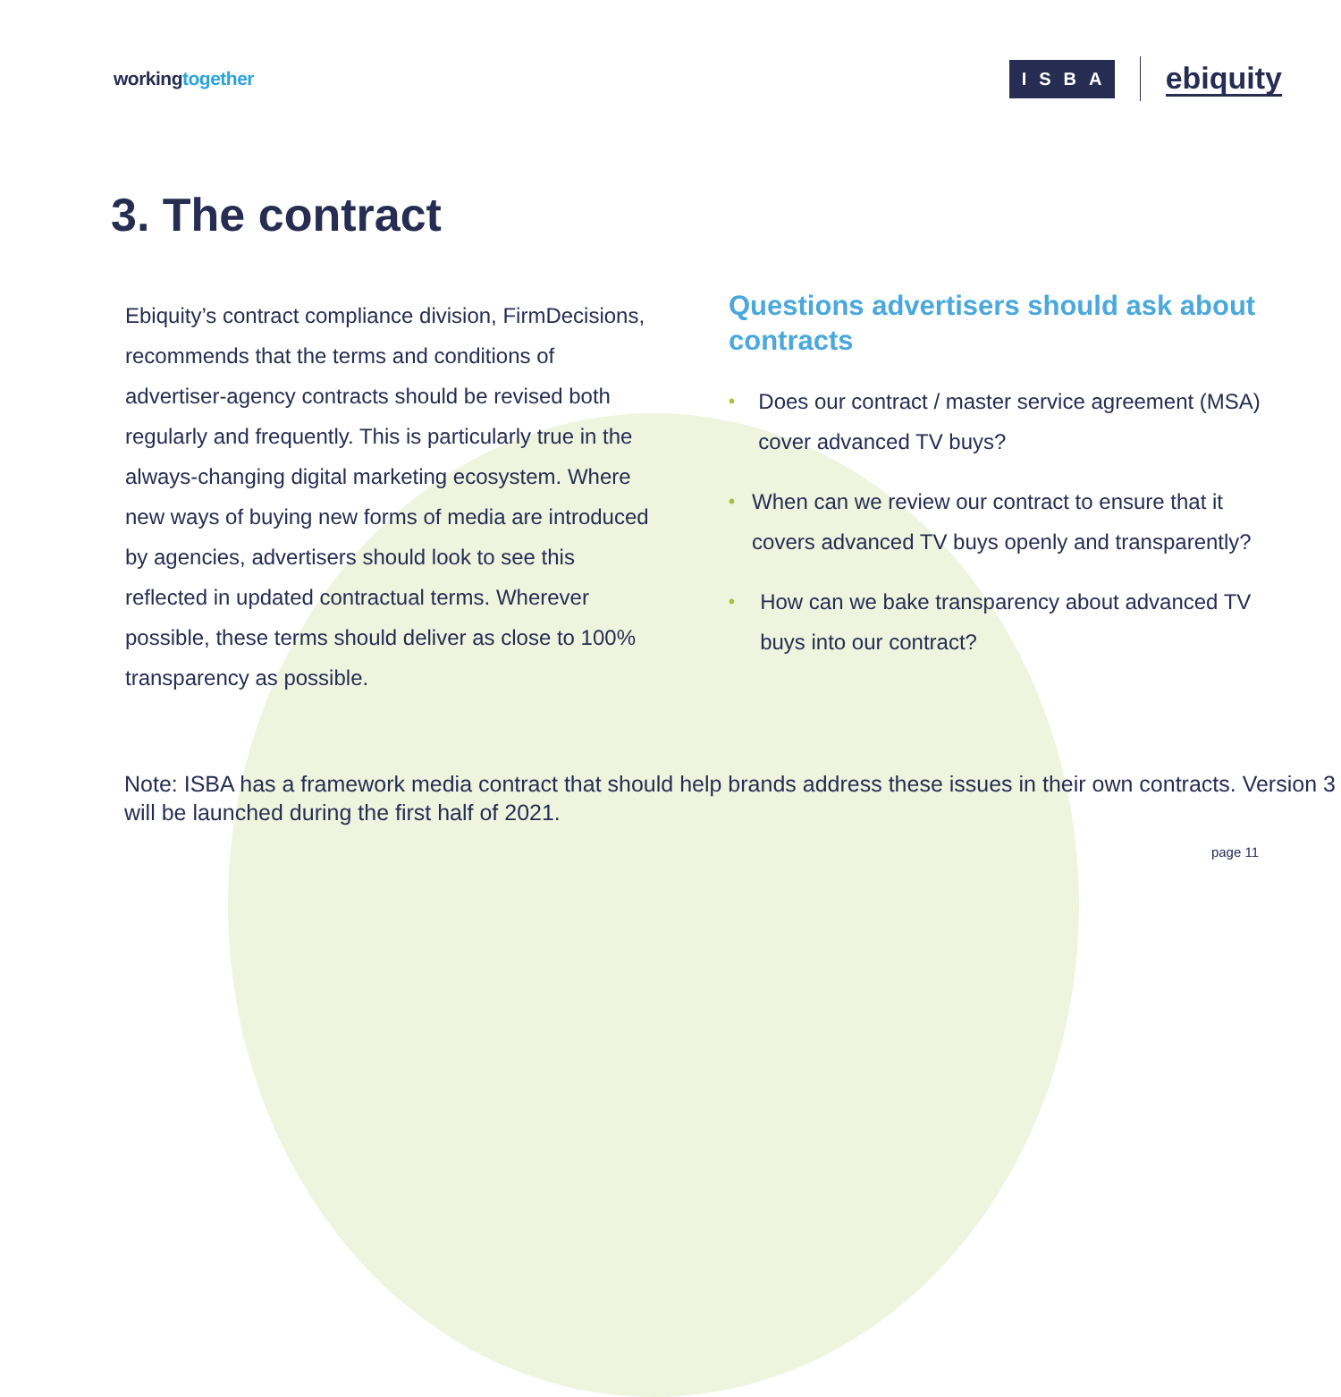workingtogether
ISBA
ebiquity
3. The contract
Ebiquity’s contract compliance division, FirmDecisions, recommends that the terms and conditions of advertiser-agency contracts should be revised both regularly and frequently. This is particularly true in the always-changing digital marketing ecosystem. Where new ways of buying new forms of media are introduced by agencies, advertisers should look to see this reflected in updated contractual terms. Wherever possible, these terms should deliver as close to 100% transparency as possible.
Questions advertisers should ask about contracts
• Does our contract / master service agreement (MSA) cover advanced TV buys?
• When can we review our contract to ensure that it covers advanced TV buys openly and transparently?
• How can we bake transparency about advanced TV buys into our contract?
Note: ISBA has a framework media contract that should help brands address these issues in their own contracts. Version 3 will be launched during the first half of 2021.
page 11